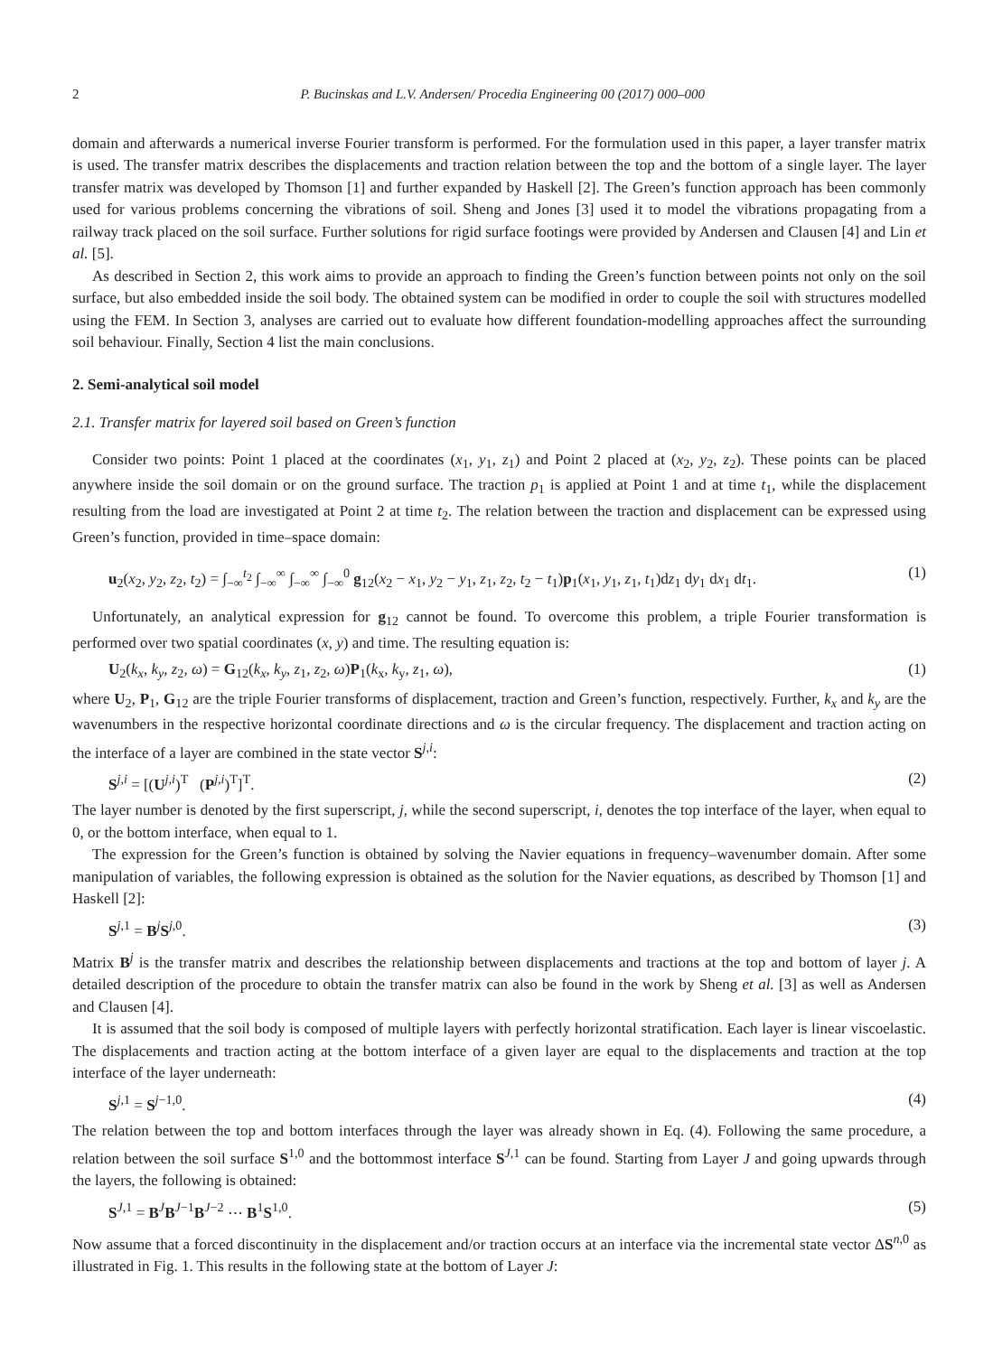2 P. Bucinskas and L.V. Andersen/ Procedia Engineering 00 (2017) 000–000
domain and afterwards a numerical inverse Fourier transform is performed. For the formulation used in this paper, a layer transfer matrix is used. The transfer matrix describes the displacements and traction relation between the top and the bottom of a single layer. The layer transfer matrix was developed by Thomson [1] and further expanded by Haskell [2]. The Green’s function approach has been commonly used for various problems concerning the vibrations of soil. Sheng and Jones [3] used it to model the vibrations propagating from a railway track placed on the soil surface. Further solutions for rigid surface footings were provided by Andersen and Clausen [4] and Lin et al. [5].
As described in Section 2, this work aims to provide an approach to finding the Green’s function between points not only on the soil surface, but also embedded inside the soil body. The obtained system can be modified in order to couple the soil with structures modelled using the FEM. In Section 3, analyses are carried out to evaluate how different foundation-modelling approaches affect the surrounding soil behaviour. Finally, Section 4 list the main conclusions.
2. Semi-analytical soil model
2.1. Transfer matrix for layered soil based on Green’s function
Consider two points: Point 1 placed at the coordinates (x<sub>1</sub>, y<sub>1</sub>, z<sub>1</sub>) and Point 2 placed at (x<sub>2</sub>, y<sub>2</sub>, z<sub>2</sub>). These points can be placed anywhere inside the soil domain or on the ground surface. The traction p<sub>1</sub> is applied at Point 1 and at time t<sub>1</sub>, while the displacement resulting from the load are investigated at Point 2 at time t<sub>2</sub>. The relation between the traction and displacement can be expressed using Green’s function, provided in time–space domain:
u<sub>2</sub>(x<sub>2</sub>, y<sub>2</sub>, z<sub>2</sub>, t<sub>2</sub>) = ∫<sub>−∞</sub><sup>t<sub>2</sub></sup> ∫<sub>−∞</sub><sup>∞</sup> ∫<sub>−∞</sub><sup>∞</sup> ∫<sub>−∞</sub><sup>0</sup> g<sub>12</sub>(x<sub>2</sub> − x<sub>1</sub>, y<sub>2</sub> − y<sub>1</sub>, z<sub>1</sub>, z<sub>2</sub>, t<sub>2</sub> − t<sub>1</sub>)p<sub>1</sub>(x<sub>1</sub>, y<sub>1</sub>, z<sub>1</sub>, t<sub>1</sub>)dz<sub>1</sub> dy<sub>1</sub> dx<sub>1</sub> dt<sub>1</sub>. (1)
Unfortunately, an analytical expression for g<sub>12</sub> cannot be found. To overcome this problem, a triple Fourier transformation is performed over two spatial coordinates (x, y) and time. The resulting equation is:
U<sub>2</sub>(k<sub>x</sub>, k<sub>y</sub>, z<sub>2</sub>, ω) = G<sub>12</sub>(k<sub>x</sub>, k<sub>y</sub>, z<sub>1</sub>, z<sub>2</sub>, ω)P<sub>1</sub>(k<sub>x</sub>, k<sub>y</sub>, z<sub>1</sub>, ω), (1)
where U<sub>2</sub>, P<sub>1</sub>, G<sub>12</sub> are the triple Fourier transforms of displacement, traction and Green’s function, respectively. Further, k<sub>x</sub> and k<sub>y</sub> are the wavenumbers in the respective horizontal coordinate directions and ω is the circular frequency. The displacement and traction acting on the interface of a layer are combined in the state vector S<sup>j,i</sup>:
S<sup>j,i</sup> = [(U<sup>j,i</sup>)<sup>T</sup> (P<sup>j,i</sup>)<sup>T</sup>]<sup>T</sup>. (2)
The layer number is denoted by the first superscript, j, while the second superscript, i, denotes the top interface of the layer, when equal to 0, or the bottom interface, when equal to 1.
The expression for the Green’s function is obtained by solving the Navier equations in frequency–wavenumber domain. After some manipulation of variables, the following expression is obtained as the solution for the Navier equations, as described by Thomson [1] and Haskell [2]:
S<sup>j,1</sup> = B<sup>j</sup>S<sup>j,0</sup>. (3)
Matrix B<sup>j</sup> is the transfer matrix and describes the relationship between displacements and tractions at the top and bottom of layer j. A detailed description of the procedure to obtain the transfer matrix can also be found in the work by Sheng et al. [3] as well as Andersen and Clausen [4].
It is assumed that the soil body is composed of multiple layers with perfectly horizontal stratification. Each layer is linear viscoelastic. The displacements and traction acting at the bottom interface of a given layer are equal to the displacements and traction at the top interface of the layer underneath:
S<sup>j,1</sup> = S<sup>j−1,0</sup>. (4)
The relation between the top and bottom interfaces through the layer was already shown in Eq. (4). Following the same procedure, a relation between the soil surface S<sup>1,0</sup> and the bottommost interface S<sup>J,1</sup> can be found. Starting from Layer J and going upwards through the layers, the following is obtained:
S<sup>J,1</sup> = B<sup>J</sup>B<sup>J−1</sup>B<sup>J−2</sup> ⋯ B<sup>1</sup>S<sup>1,0</sup>. (5)
Now assume that a forced discontinuity in the displacement and/or traction occurs at an interface via the incremental state vector ΔS<sup>n,0</sup> as illustrated in Fig. 1. This results in the following state at the bottom of Layer J: